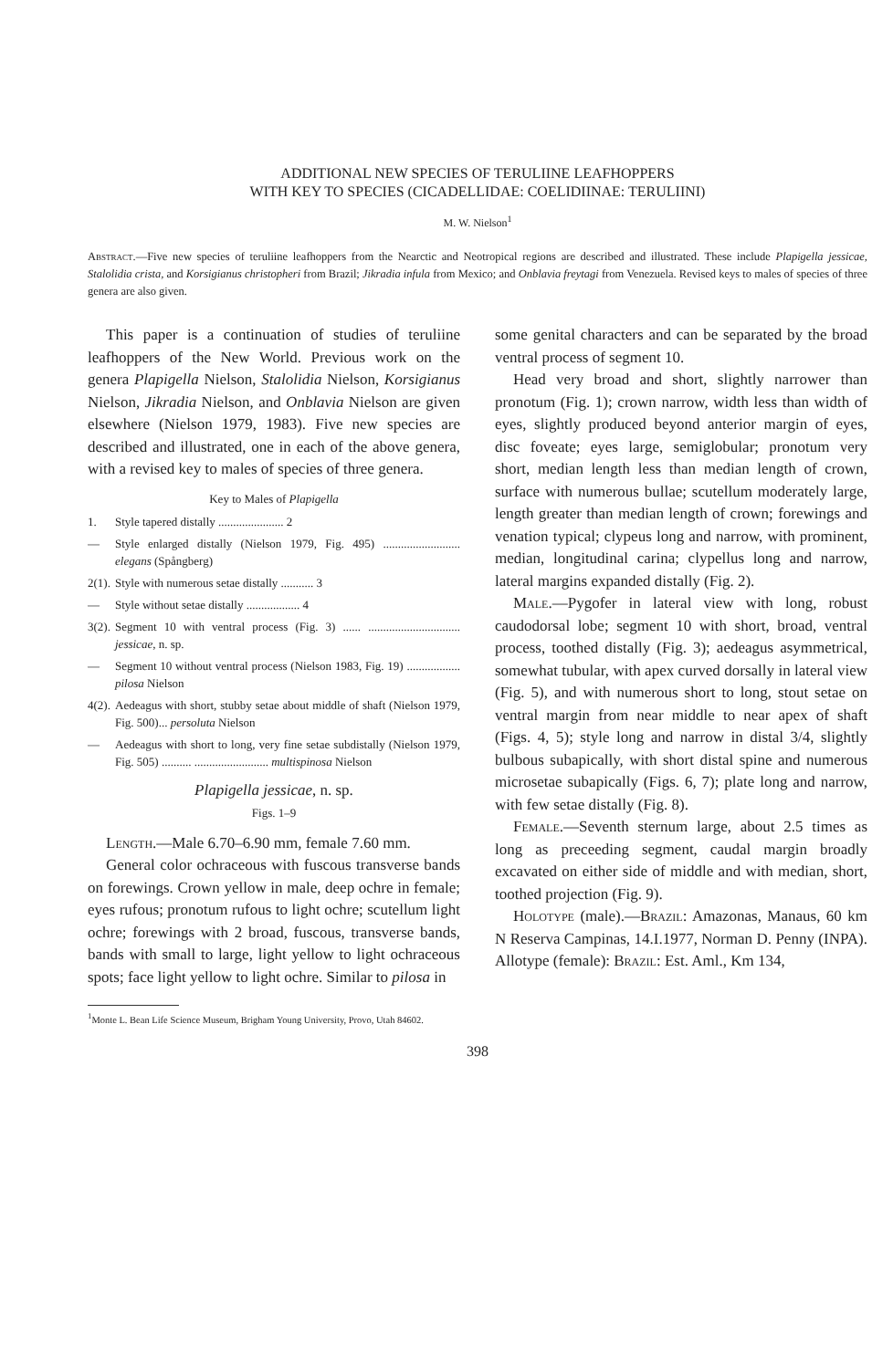ADDITIONAL NEW SPECIES OF TERULIINE LEAFHOPPERS
WITH KEY TO SPECIES (CICADELLIDAE: COELIDIINAE: TERULIINI)
M. W. Nielson<sup>1</sup>
Abstract.—Five new species of teruliine leafhoppers from the Nearctic and Neotropical regions are described and illustrated. These include Plapigella jessicae, Stalolidia crista, and Korsigianus christopheri from Brazil; Jikradia infula from Mexico; and Onblavia freytagi from Venezuela. Revised keys to males of species of three genera are also given.
This paper is a continuation of studies of teruliine leafhoppers of the New World. Previous work on the genera Plapigella Nielson, Stalolidia Nielson, Korsigianus Nielson, Jikradia Nielson, and Onblavia Nielson are given elsewhere (Nielson 1979, 1983). Five new species are described and illustrated, one in each of the above genera, with a revised key to males of species of three genera.
Key to Males of Plapigella
1. Style tapered distally ...................... 2
— Style enlarged distally (Nielson 1979, Fig. 495) .......................... elegans (Spångberg)
2(1). Style with numerous setae distally ........... 3
— Style without setae distally .................. 4
3(2). Segment 10 with ventral process (Fig. 3) ...... ............................... jessicae, n. sp.
— Segment 10 without ventral process (Nielson 1983, Fig. 19) .................. pilosa Nielson
4(2). Aedeagus with short, stubby setae about middle of shaft (Nielson 1979, Fig. 500)... persoluta Nielson
— Aedeagus with short to long, very fine setae subdistally (Nielson 1979, Fig. 505) .......... ......................... multispinosa Nielson
Plapigella jessicae, n. sp.
Figs. 1–9
Length.—Male 6.70–6.90 mm, female 7.60 mm.
General color ochraceous with fuscous transverse bands on forewings. Crown yellow in male, deep ochre in female; eyes rufous; pronotum rufous to light ochre; scutellum light ochre; forewings with 2 broad, fuscous, transverse bands, bands with small to large, light yellow to light ochraceous spots; face light yellow to light ochre. Similar to pilosa in
some genital characters and can be separated by the broad ventral process of segment 10.
Head very broad and short, slightly narrower than pronotum (Fig. 1); crown narrow, width less than width of eyes, slightly produced beyond anterior margin of eyes, disc foveate; eyes large, semiglobular; pronotum very short, median length less than median length of crown, surface with numerous bullae; scutellum moderately large, length greater than median length of crown; forewings and venation typical; clypeus long and narrow, with prominent, median, longitudinal carina; clypellus long and narrow, lateral margins expanded distally (Fig. 2).
Male.—Pygofer in lateral view with long, robust caudodorsal lobe; segment 10 with short, broad, ventral process, toothed distally (Fig. 3); aedeagus asymmetrical, somewhat tubular, with apex curved dorsally in lateral view (Fig. 5), and with numerous short to long, stout setae on ventral margin from near middle to near apex of shaft (Figs. 4, 5); style long and narrow in distal 3/4, slightly bulbous subapically, with short distal spine and numerous microsetae subapically (Figs. 6, 7); plate long and narrow, with few setae distally (Fig. 8).
Female.—Seventh sternum large, about 2.5 times as long as preceeding segment, caudal margin broadly excavated on either side of middle and with median, short, toothed projection (Fig. 9).
Holotype (male).—Brazil: Amazonas, Manaus, 60 km N Reserva Campinas, 14.I.1977, Norman D. Penny (INPA). Allotype (female): Brazil: Est. Aml., Km 134,
<sup>1</sup> Monte L. Bean Life Science Museum, Brigham Young University, Provo, Utah 84602.
398